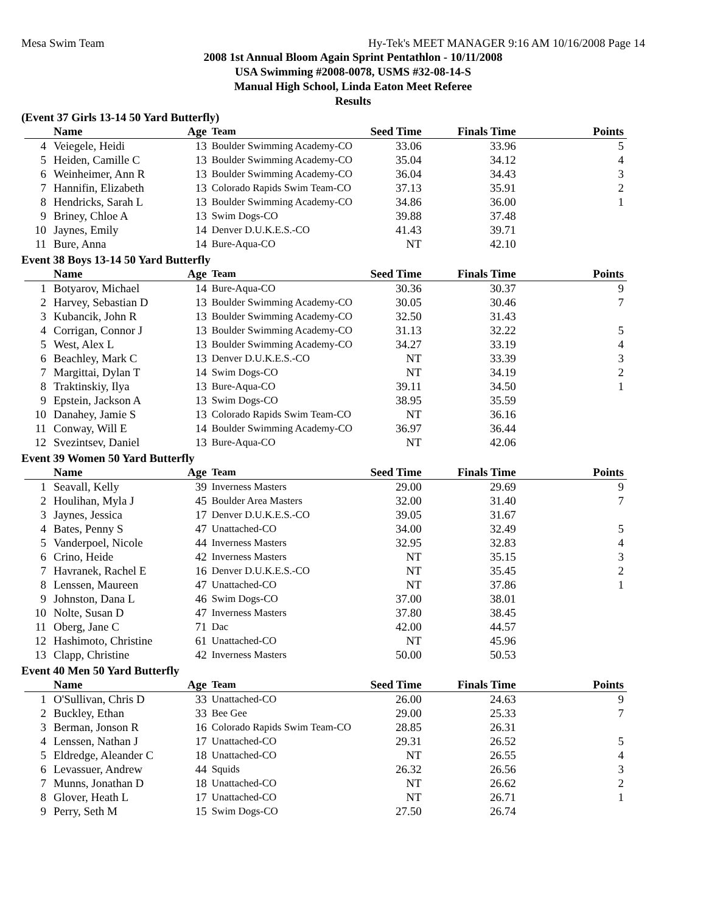Mesa Swim Team Hy-Tek's MEET MANAGER 9:16 AM 10/16/2008 Page 14
2008 1st Annual Bloom Again Sprint Pentathlon - 10/11/2008
USA Swimming #2008-0078, USMS #32-08-14-S
Manual High School, Linda Eaton Meet Referee
Results
(Event 37 Girls 13-14 50 Yard Butterfly)
| | Name | Age | Team | Seed Time | Finals Time | Points |
| --- | --- | --- | --- | --- | --- | --- |
| 4 | Veiegele, Heidi | 13 | Boulder Swimming Academy-CO | 33.06 | 33.96 | 5 |
| 5 | Heiden, Camille C | 13 | Boulder Swimming Academy-CO | 35.04 | 34.12 | 4 |
| 6 | Weinheimer, Ann R | 13 | Boulder Swimming Academy-CO | 36.04 | 34.43 | 3 |
| 7 | Hannifin, Elizabeth | 13 | Colorado Rapids Swim Team-CO | 37.13 | 35.91 | 2 |
| 8 | Hendricks, Sarah L | 13 | Boulder Swimming Academy-CO | 34.86 | 36.00 | 1 |
| 9 | Briney, Chloe A | 13 | Swim Dogs-CO | 39.88 | 37.48 | |
| 10 | Jaynes, Emily | 14 | Denver D.U.K.E.S.-CO | 41.43 | 39.71 | |
| 11 | Bure, Anna | 14 | Bure-Aqua-CO | NT | 42.10 | |
Event 38 Boys 13-14 50 Yard Butterfly
| | Name | Age | Team | Seed Time | Finals Time | Points |
| --- | --- | --- | --- | --- | --- | --- |
| 1 | Botyarov, Michael | 14 | Bure-Aqua-CO | 30.36 | 30.37 | 9 |
| 2 | Harvey, Sebastian D | 13 | Boulder Swimming Academy-CO | 30.05 | 30.46 | 7 |
| 3 | Kubancik, John R | 13 | Boulder Swimming Academy-CO | 32.50 | 31.43 | |
| 4 | Corrigan, Connor J | 13 | Boulder Swimming Academy-CO | 31.13 | 32.22 | 5 |
| 5 | West, Alex L | 13 | Boulder Swimming Academy-CO | 34.27 | 33.19 | 4 |
| 6 | Beachley, Mark C | 13 | Denver D.U.K.E.S.-CO | NT | 33.39 | 3 |
| 7 | Margittai, Dylan T | 14 | Swim Dogs-CO | NT | 34.19 | 2 |
| 8 | Traktinskiy, Ilya | 13 | Bure-Aqua-CO | 39.11 | 34.50 | 1 |
| 9 | Epstein, Jackson A | 13 | Swim Dogs-CO | 38.95 | 35.59 | |
| 10 | Danahey, Jamie S | 13 | Colorado Rapids Swim Team-CO | NT | 36.16 | |
| 11 | Conway, Will E | 14 | Boulder Swimming Academy-CO | 36.97 | 36.44 | |
| 12 | Svezintsev, Daniel | 13 | Bure-Aqua-CO | NT | 42.06 | |
Event 39 Women 50 Yard Butterfly
| | Name | Age | Team | Seed Time | Finals Time | Points |
| --- | --- | --- | --- | --- | --- | --- |
| 1 | Seavall, Kelly | 39 | Inverness Masters | 29.00 | 29.69 | 9 |
| 2 | Houlihan, Myla J | 45 | Boulder Area Masters | 32.00 | 31.40 | 7 |
| 3 | Jaynes, Jessica | 17 | Denver D.U.K.E.S.-CO | 39.05 | 31.67 | |
| 4 | Bates, Penny S | 47 | Unattached-CO | 34.00 | 32.49 | 5 |
| 5 | Vanderpoel, Nicole | 44 | Inverness Masters | 32.95 | 32.83 | 4 |
| 6 | Crino, Heide | 42 | Inverness Masters | NT | 35.15 | 3 |
| 7 | Havranek, Rachel E | 16 | Denver D.U.K.E.S.-CO | NT | 35.45 | 2 |
| 8 | Lenssen, Maureen | 47 | Unattached-CO | NT | 37.86 | 1 |
| 9 | Johnston, Dana L | 46 | Swim Dogs-CO | 37.00 | 38.01 | |
| 10 | Nolte, Susan D | 47 | Inverness Masters | 37.80 | 38.45 | |
| 11 | Oberg, Jane C | 71 | Dac | 42.00 | 44.57 | |
| 12 | Hashimoto, Christine | 61 | Unattached-CO | NT | 45.96 | |
| 13 | Clapp, Christine | 42 | Inverness Masters | 50.00 | 50.53 | |
Event 40 Men 50 Yard Butterfly
| | Name | Age | Team | Seed Time | Finals Time | Points |
| --- | --- | --- | --- | --- | --- | --- |
| 1 | O'Sullivan, Chris D | 33 | Unattached-CO | 26.00 | 24.63 | 9 |
| 2 | Buckley, Ethan | 33 | Bee Gee | 29.00 | 25.33 | 7 |
| 3 | Berman, Jonson R | 16 | Colorado Rapids Swim Team-CO | 28.85 | 26.31 | |
| 4 | Lenssen, Nathan J | 17 | Unattached-CO | 29.31 | 26.52 | 5 |
| 5 | Eldredge, Aleander C | 18 | Unattached-CO | NT | 26.55 | 4 |
| 6 | Levassuer, Andrew | 44 | Squids | 26.32 | 26.56 | 3 |
| 7 | Munns, Jonathan D | 18 | Unattached-CO | NT | 26.62 | 2 |
| 8 | Glover, Heath L | 17 | Unattached-CO | NT | 26.71 | 1 |
| 9 | Perry, Seth M | 15 | Swim Dogs-CO | 27.50 | 26.74 | |